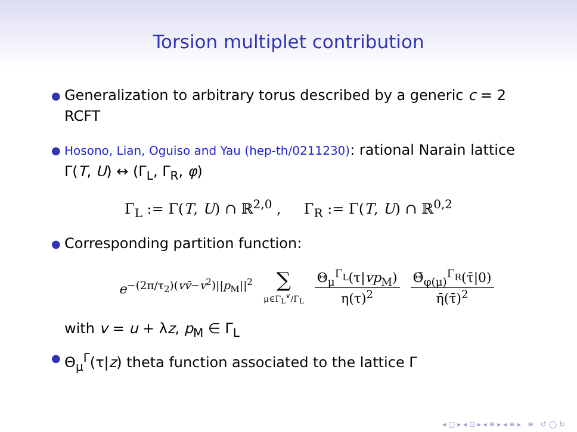Torsion multiplet contribution
● Generalization to arbitrary torus described by a generic c = 2 RCFT
● Hosono, Lian, Oguiso and Yau (hep-th/0211230): rational Narain lattice Γ(T, U) ↔ (Γ<sub>L</sub>, Γ<sub>R</sub>, φ)
Γ<sub>L</sub> := Γ(T, U) ∩ ℝ<sup>2,0</sup> , Γ<sub>R</sub> := Γ(T, U) ∩ ℝ<sup>0,2</sup>
● Corresponding partition function:
e<sup>−(2π/τ<sub>2</sub>)(vv̄−v<sup>2</sup>)||p<sub>M</sub>||<sup>2</sup></sup> ∑ μ∈Γ<sub>L</sub><sup>∨</sup>/Γ<sub>L</sub> Θ<sub>μ</sub><sup>Γ<sub>L</sub></sup>(τ|vp<sub>M</sub>) η(τ)<sup>2</sup> Θ̄<sub>φ(μ)</sub><sup>Γ<sub>R</sub></sup>(τ̄|0) η̄(τ̄)<sup>2</sup>
with v = u + λz, p<sub>M</sub> ∈ Γ<sub>L</sub>
● Θ<sub>μ</sub><sup>Γ</sup>(τ|z) theta function associated to the lattice Γ
◂ □ ▸ ◂ ⊡ ▸ ◂ ≡ ▸ ◂ ≡ ▸ ≡ ↺ ◯ ↻